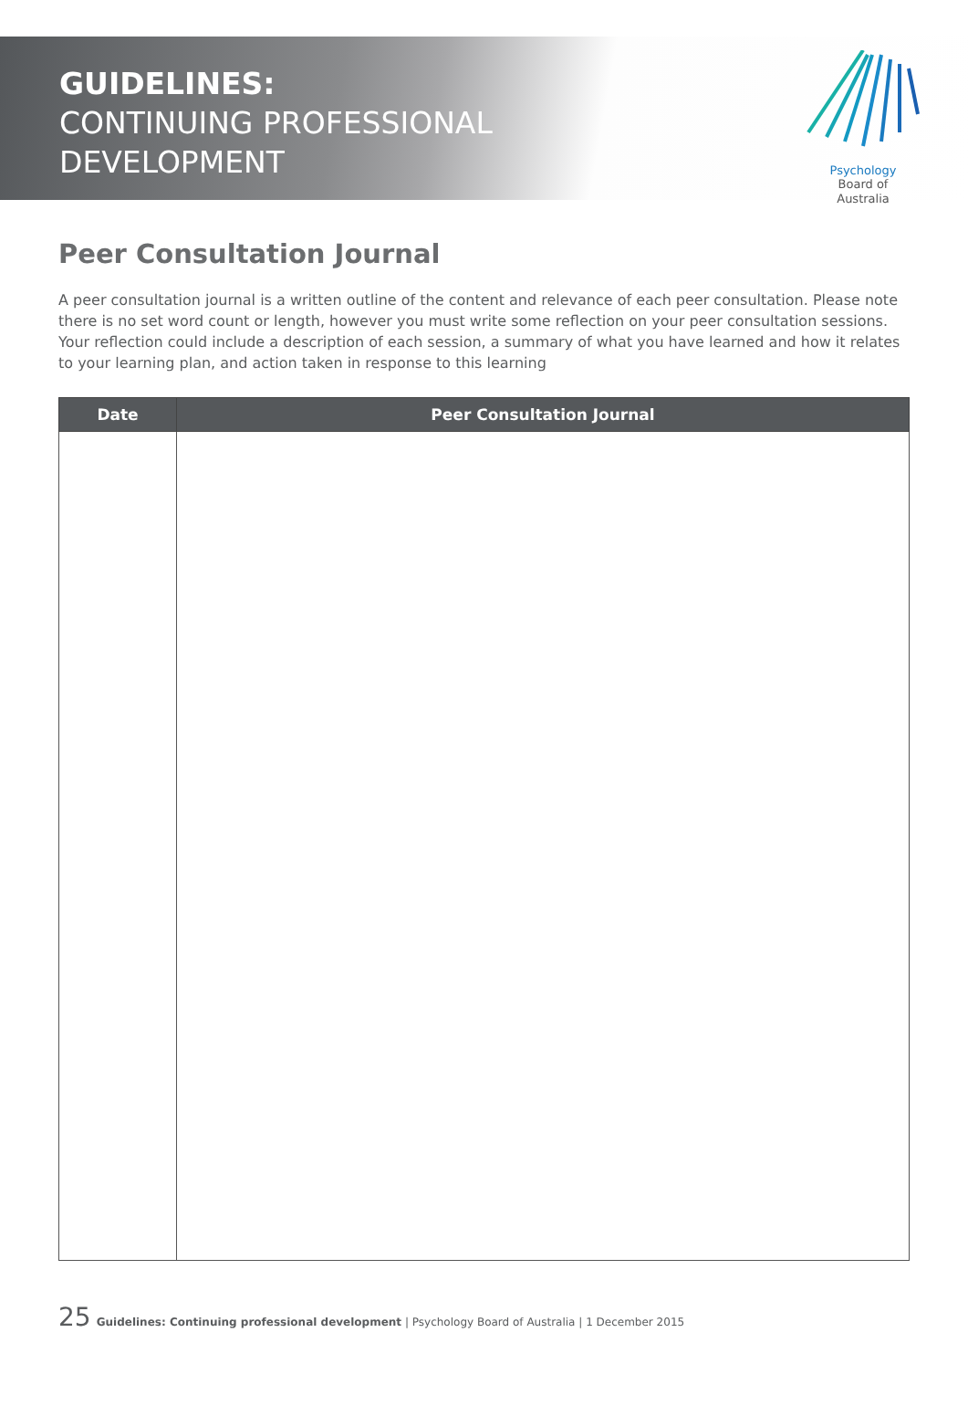GUIDELINES:
CONTINUING PROFESSIONAL
DEVELOPMENT
Psychology
Board of
Australia
Peer Consultation Journal
A peer consultation journal is a written outline of the content and relevance of each peer consultation. Please note there is no set word count or length, however you must write some reflection on your peer consultation sessions. Your reflection could include a description of each session, a summary of what you have learned and how it relates to your learning plan, and action taken in response to this learning
| Date | Peer Consultation Journal |
| --- | --- |
25 Guidelines: Continuing professional development | Psychology Board of Australia | 1 December 2015